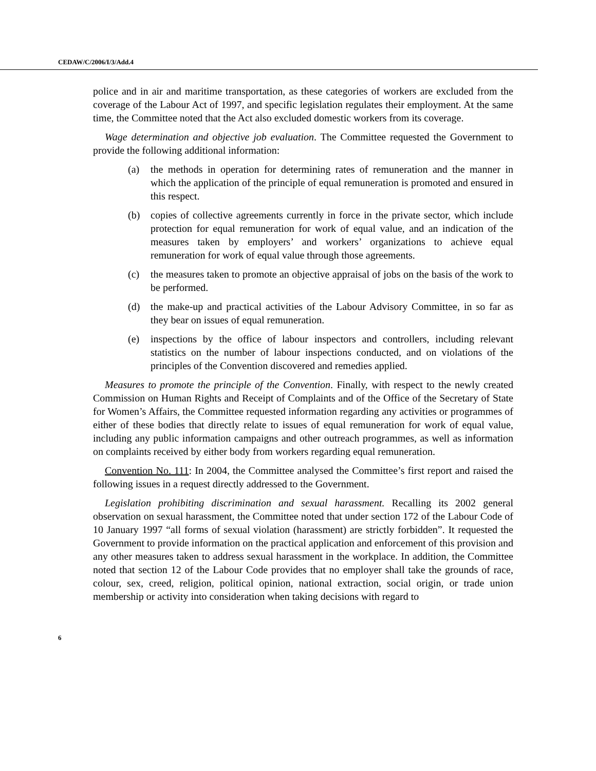CEDAW/C/2006/I/3/Add.4
police and in air and maritime transportation, as these categories of workers are excluded from the coverage of the Labour Act of 1997, and specific legislation regulates their employment. At the same time, the Committee noted that the Act also excluded domestic workers from its coverage.
Wage determination and objective job evaluation. The Committee requested the Government to provide the following additional information:
(a) the methods in operation for determining rates of remuneration and the manner in which the application of the principle of equal remuneration is promoted and ensured in this respect.
(b) copies of collective agreements currently in force in the private sector, which include protection for equal remuneration for work of equal value, and an indication of the measures taken by employers’ and workers’ organizations to achieve equal remuneration for work of equal value through those agreements.
(c) the measures taken to promote an objective appraisal of jobs on the basis of the work to be performed.
(d) the make-up and practical activities of the Labour Advisory Committee, in so far as they bear on issues of equal remuneration.
(e) inspections by the office of labour inspectors and controllers, including relevant statistics on the number of labour inspections conducted, and on violations of the principles of the Convention discovered and remedies applied.
Measures to promote the principle of the Convention. Finally, with respect to the newly created Commission on Human Rights and Receipt of Complaints and of the Office of the Secretary of State for Women’s Affairs, the Committee requested information regarding any activities or programmes of either of these bodies that directly relate to issues of equal remuneration for work of equal value, including any public information campaigns and other outreach programmes, as well as information on complaints received by either body from workers regarding equal remuneration.
Convention No. 111: In 2004, the Committee analysed the Committee’s first report and raised the following issues in a request directly addressed to the Government.
Legislation prohibiting discrimination and sexual harassment. Recalling its 2002 general observation on sexual harassment, the Committee noted that under section 172 of the Labour Code of 10 January 1997 “all forms of sexual violation (harassment) are strictly forbidden”. It requested the Government to provide information on the practical application and enforcement of this provision and any other measures taken to address sexual harassment in the workplace. In addition, the Committee noted that section 12 of the Labour Code provides that no employer shall take the grounds of race, colour, sex, creed, religion, political opinion, national extraction, social origin, or trade union membership or activity into consideration when taking decisions with regard to
6